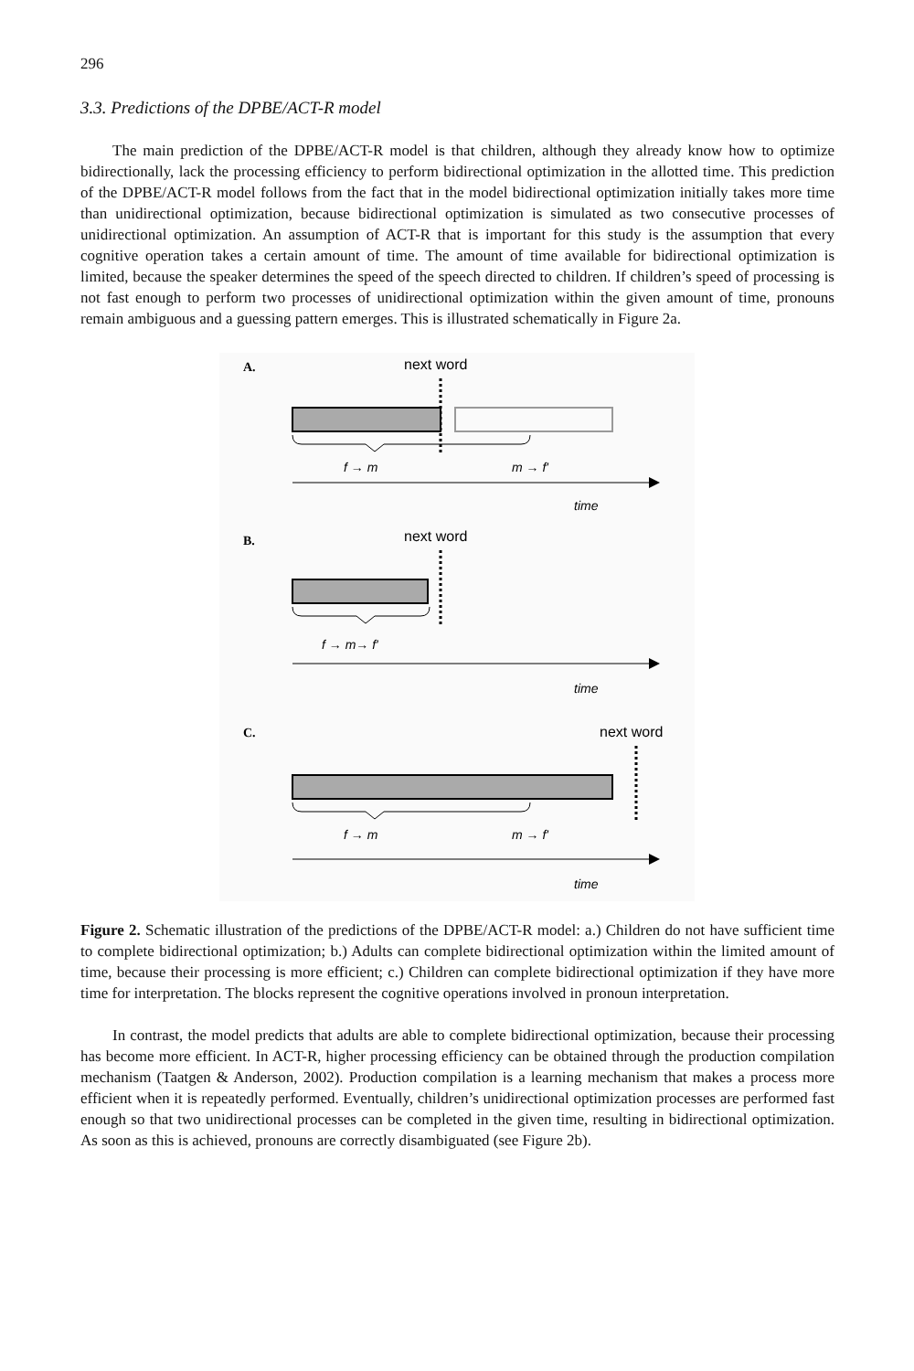296
3.3. Predictions of the DPBE/ACT-R model
The main prediction of the DPBE/ACT-R model is that children, although they already know how to optimize bidirectionally, lack the processing efficiency to perform bidirectional optimization in the allotted time. This prediction of the DPBE/ACT-R model follows from the fact that in the model bidirectional optimization initially takes more time than unidirectional optimization, because bidirectional optimization is simulated as two consecutive processes of unidirectional optimization. An assumption of ACT-R that is important for this study is the assumption that every cognitive operation takes a certain amount of time. The amount of time available for bidirectional optimization is limited, because the speaker determines the speed of the speech directed to children. If children’s speed of processing is not fast enough to perform two processes of unidirectional optimization within the given amount of time, pronouns remain ambiguous and a guessing pattern emerges. This is illustrated schematically in Figure 2a.
A.
next word
f → m
m → f'
time
B.
next word
f → m→ f'
time
C.
next word
f → m
m → f'
time
Figure 2. Schematic illustration of the predictions of the DPBE/ACT-R model: a.) Children do not have sufficient time to complete bidirectional optimization; b.) Adults can complete bidirectional optimization within the limited amount of time, because their processing is more efficient; c.) Children can complete bidirectional optimization if they have more time for interpretation. The blocks represent the cognitive operations involved in pronoun interpretation.
In contrast, the model predicts that adults are able to complete bidirectional optimization, because their processing has become more efficient. In ACT-R, higher processing efficiency can be obtained through the production compilation mechanism (Taatgen & Anderson, 2002). Production compilation is a learning mechanism that makes a process more efficient when it is repeatedly performed. Eventually, children’s unidirectional optimization processes are performed fast enough so that two unidirectional processes can be completed in the given time, resulting in bidirectional optimization. As soon as this is achieved, pronouns are correctly disambiguated (see Figure 2b).